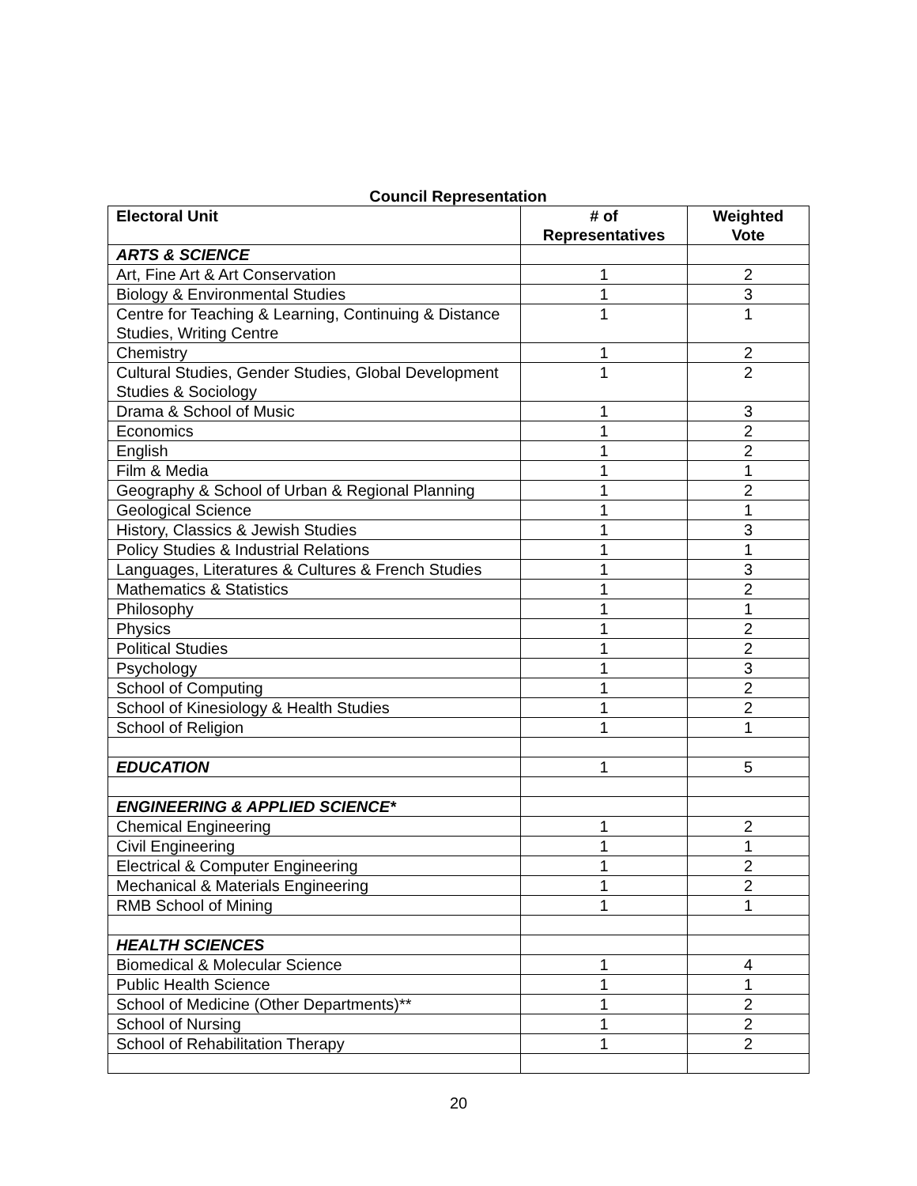Council Representation
| Electoral Unit | # of Representatives | Weighted Vote |
| --- | --- | --- |
| ARTS & SCIENCE | | |
| Art, Fine Art & Art Conservation | 1 | 2 |
| Biology & Environmental Studies | 1 | 3 |
| Centre for Teaching & Learning, Continuing & Distance Studies, Writing Centre | 1 | 1 |
| Chemistry | 1 | 2 |
| Cultural Studies, Gender Studies, Global Development Studies & Sociology | 1 | 2 |
| Drama & School of Music | 1 | 3 |
| Economics | 1 | 2 |
| English | 1 | 2 |
| Film & Media | 1 | 1 |
| Geography & School of Urban & Regional Planning | 1 | 2 |
| Geological Science | 1 | 1 |
| History, Classics & Jewish Studies | 1 | 3 |
| Policy Studies & Industrial Relations | 1 | 1 |
| Languages, Literatures & Cultures & French Studies | 1 | 3 |
| Mathematics & Statistics | 1 | 2 |
| Philosophy | 1 | 1 |
| Physics | 1 | 2 |
| Political Studies | 1 | 2 |
| Psychology | 1 | 3 |
| School of Computing | 1 | 2 |
| School of Kinesiology & Health Studies | 1 | 2 |
| School of Religion | 1 | 1 |
| EDUCATION | 1 | 5 |
| ENGINEERING & APPLIED SCIENCE* | | |
| Chemical Engineering | 1 | 2 |
| Civil Engineering | 1 | 1 |
| Electrical & Computer Engineering | 1 | 2 |
| Mechanical & Materials Engineering | 1 | 2 |
| RMB School of Mining | 1 | 1 |
| HEALTH SCIENCES | | |
| Biomedical & Molecular Science | 1 | 4 |
| Public Health Science | 1 | 1 |
| School of Medicine (Other Departments)** | 1 | 2 |
| School of Nursing | 1 | 2 |
| School of Rehabilitation Therapy | 1 | 2 |
20